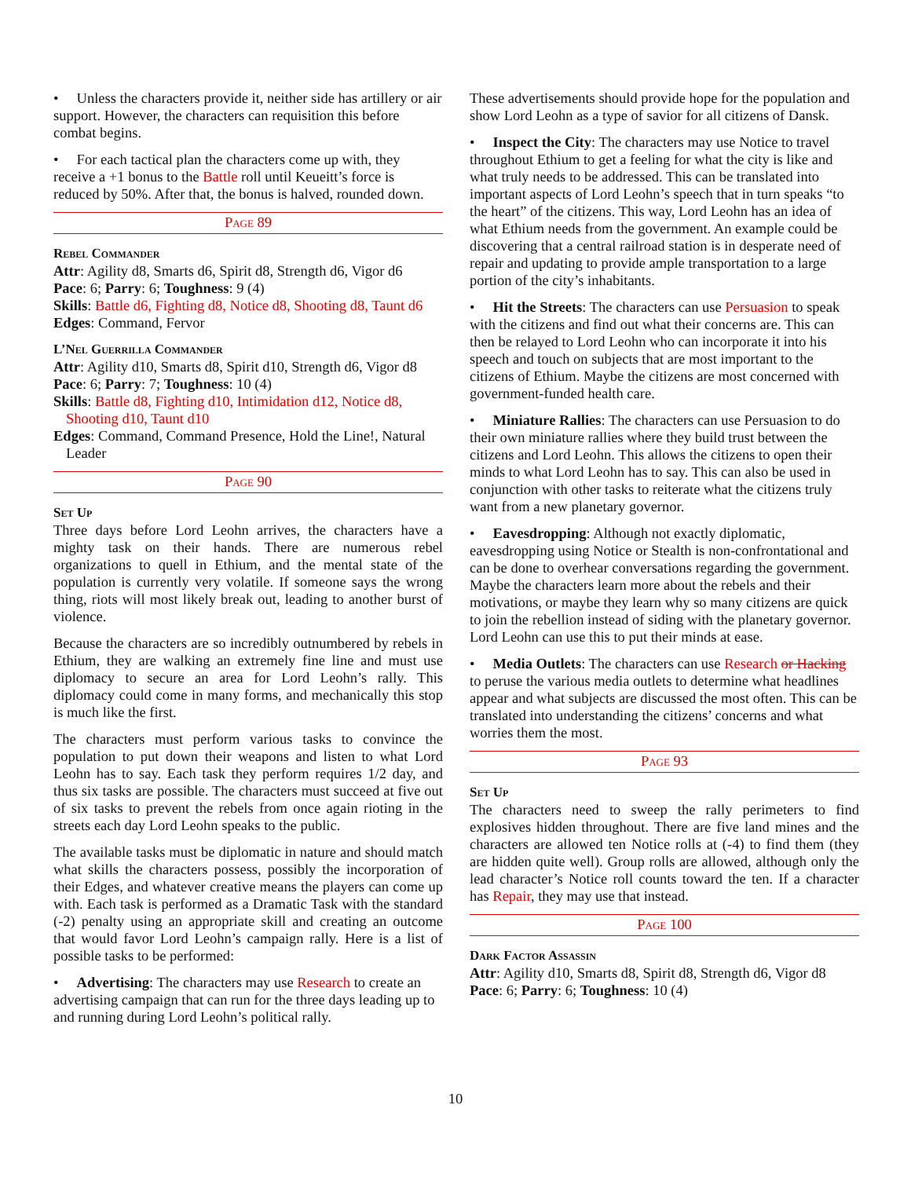• Unless the characters provide it, neither side has artillery or air support. However, the characters can requisition this before combat begins.
• For each tactical plan the characters come up with, they receive a +1 bonus to the Battle roll until Keueitt’s force is reduced by 50%. After that, the bonus is halved, rounded down.
Page 89
Rebel Commander
Attr: Agility d8, Smarts d6, Spirit d8, Strength d6, Vigor d6
Pace: 6; Parry: 6; Toughness: 9 (4)
Skills: Battle d6, Fighting d8, Notice d8, Shooting d8, Taunt d6
Edges: Command, Fervor
L’Nel Guerrilla Commander
Attr: Agility d10, Smarts d8, Spirit d10, Strength d6, Vigor d8
Pace: 6; Parry: 7; Toughness: 10 (4)
Skills: Battle d8, Fighting d10, Intimidation d12, Notice d8, Shooting d10, Taunt d10
Edges: Command, Command Presence, Hold the Line!, Natural Leader
Page 90
Set Up
Three days before Lord Leohn arrives, the characters have a mighty task on their hands. There are numerous rebel organizations to quell in Ethium, and the mental state of the population is currently very volatile. If someone says the wrong thing, riots will most likely break out, leading to another burst of violence.
Because the characters are so incredibly outnumbered by rebels in Ethium, they are walking an extremely fine line and must use diplomacy to secure an area for Lord Leohn’s rally. This diplomacy could come in many forms, and mechanically this stop is much like the first.
The characters must perform various tasks to convince the population to put down their weapons and listen to what Lord Leohn has to say. Each task they perform requires 1/2 day, and thus six tasks are possible. The characters must succeed at five out of six tasks to prevent the rebels from once again rioting in the streets each day Lord Leohn speaks to the public.
The available tasks must be diplomatic in nature and should match what skills the characters possess, possibly the incorporation of their Edges, and whatever creative means the players can come up with. Each task is performed as a Dramatic Task with the standard (-2) penalty using an appropriate skill and creating an outcome that would favor Lord Leohn’s campaign rally. Here is a list of possible tasks to be performed:
• Advertising: The characters may use Research to create an advertising campaign that can run for the three days leading up to and running during Lord Leohn’s political rally.
These advertisements should provide hope for the population and show Lord Leohn as a type of savior for all citizens of Dansk.
• Inspect the City: The characters may use Notice to travel throughout Ethium to get a feeling for what the city is like and what truly needs to be addressed. This can be translated into important aspects of Lord Leohn’s speech that in turn speaks “to the heart” of the citizens. This way, Lord Leohn has an idea of what Ethium needs from the government. An example could be discovering that a central railroad station is in desperate need of repair and updating to provide ample transportation to a large portion of the city’s inhabitants.
• Hit the Streets: The characters can use Persuasion to speak with the citizens and find out what their concerns are. This can then be relayed to Lord Leohn who can incorporate it into his speech and touch on subjects that are most important to the citizens of Ethium. Maybe the citizens are most concerned with government-funded health care.
• Miniature Rallies: The characters can use Persuasion to do their own miniature rallies where they build trust between the citizens and Lord Leohn. This allows the citizens to open their minds to what Lord Leohn has to say. This can also be used in conjunction with other tasks to reiterate what the citizens truly want from a new planetary governor.
• Eavesdropping: Although not exactly diplomatic, eavesdropping using Notice or Stealth is non-confrontational and can be done to overhear conversations regarding the government. Maybe the characters learn more about the rebels and their motivations, or maybe they learn why so many citizens are quick to join the rebellion instead of siding with the planetary governor. Lord Leohn can use this to put their minds at ease.
• Media Outlets: The characters can use Research or Hacking to peruse the various media outlets to determine what headlines appear and what subjects are discussed the most often. This can be translated into understanding the citizens’ concerns and what worries them the most.
Page 93
Set Up
The characters need to sweep the rally perimeters to find explosives hidden throughout. There are five land mines and the characters are allowed ten Notice rolls at (-4) to find them (they are hidden quite well). Group rolls are allowed, although only the lead character’s Notice roll counts toward the ten. If a character has Repair, they may use that instead.
Page 100
Dark Factor Assassin
Attr: Agility d10, Smarts d8, Spirit d8, Strength d6, Vigor d8
Pace: 6; Parry: 6; Toughness: 10 (4)
10